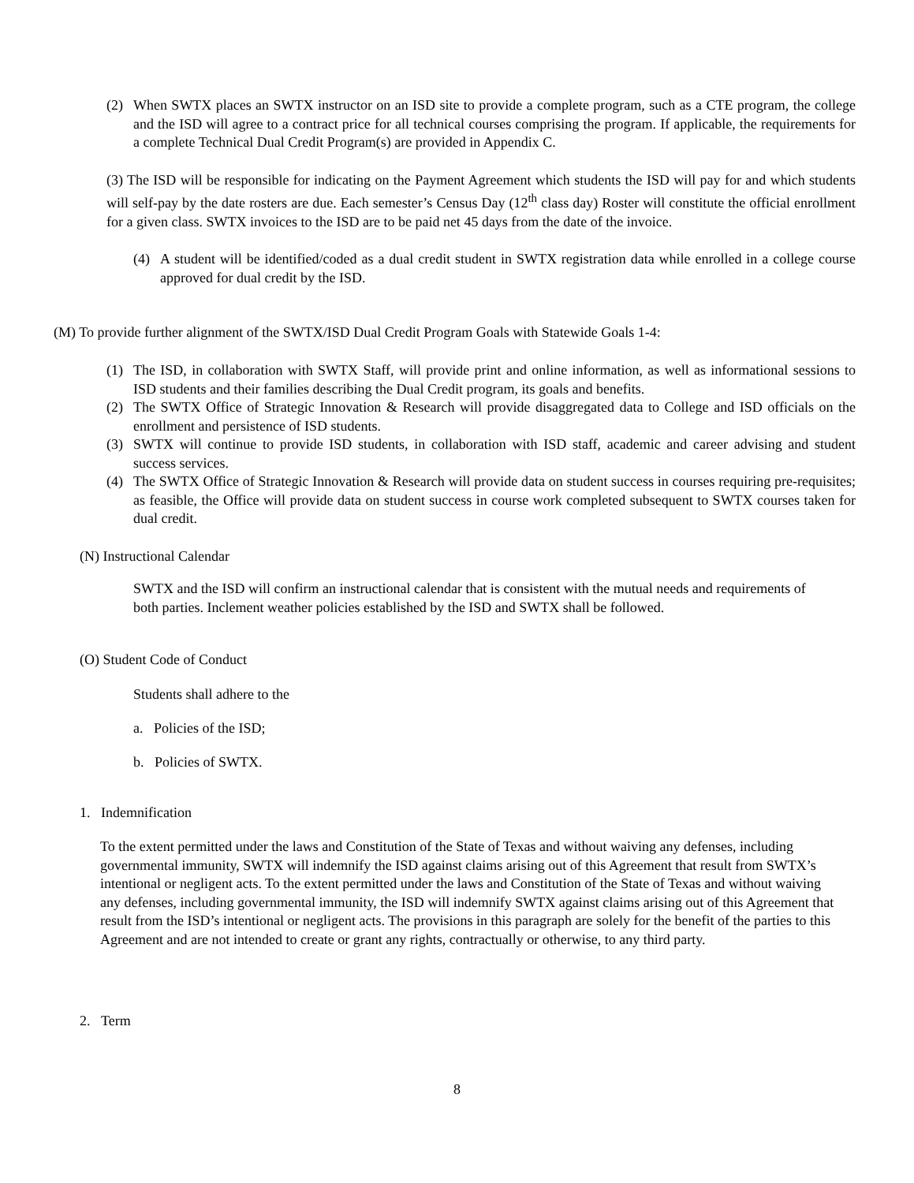(2) When SWTX places an SWTX instructor on an ISD site to provide a complete program, such as a CTE program, the college and the ISD will agree to a contract price for all technical courses comprising the program. If applicable, the requirements for a complete Technical Dual Credit Program(s) are provided in Appendix C.
(3) The ISD will be responsible for indicating on the Payment Agreement which students the ISD will pay for and which students will self-pay by the date rosters are due. Each semester’s Census Day (12<sup>th</sup> class day) Roster will constitute the official enrollment for a given class. SWTX invoices to the ISD are to be paid net 45 days from the date of the invoice.
(4) A student will be identified/coded as a dual credit student in SWTX registration data while enrolled in a college course approved for dual credit by the ISD.
(M) To provide further alignment of the SWTX/ISD Dual Credit Program Goals with Statewide Goals 1-4:
(1) The ISD, in collaboration with SWTX Staff, will provide print and online information, as well as informational sessions to ISD students and their families describing the Dual Credit program, its goals and benefits.
(2) The SWTX Office of Strategic Innovation & Research will provide disaggregated data to College and ISD officials on the enrollment and persistence of ISD students.
(3) SWTX will continue to provide ISD students, in collaboration with ISD staff, academic and career advising and student success services.
(4) The SWTX Office of Strategic Innovation & Research will provide data on student success in courses requiring pre-requisites; as feasible, the Office will provide data on student success in course work completed subsequent to SWTX courses taken for dual credit.
(N) Instructional Calendar
SWTX and the ISD will confirm an instructional calendar that is consistent with the mutual needs and requirements of both parties. Inclement weather policies established by the ISD and SWTX shall be followed.
(O) Student Code of Conduct
Students shall adhere to the
a. Policies of the ISD;
b. Policies of SWTX.
1. Indemnification
To the extent permitted under the laws and Constitution of the State of Texas and without waiving any defenses, including governmental immunity, SWTX will indemnify the ISD against claims arising out of this Agreement that result from SWTX’s intentional or negligent acts. To the extent permitted under the laws and Constitution of the State of Texas and without waiving any defenses, including governmental immunity, the ISD will indemnify SWTX against claims arising out of this Agreement that result from the ISD’s intentional or negligent acts. The provisions in this paragraph are solely for the benefit of the parties to this Agreement and are not intended to create or grant any rights, contractually or otherwise, to any third party.
2. Term
8